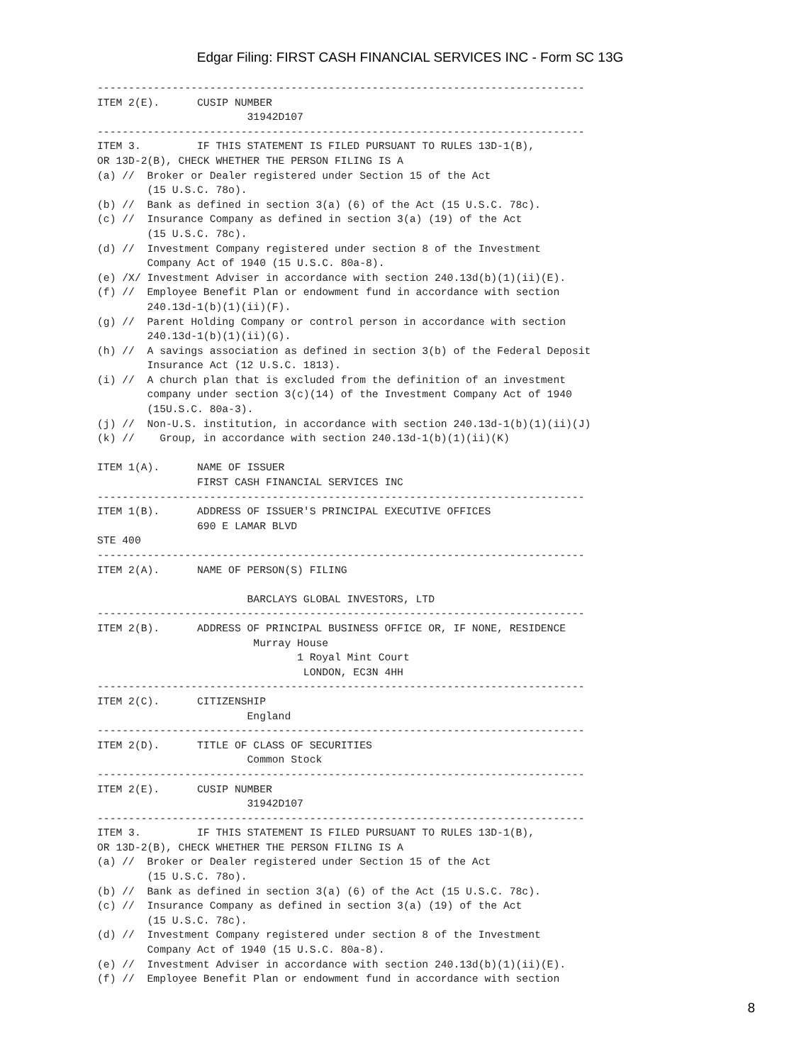Edgar Filing: FIRST CASH FINANCIAL SERVICES INC - Form SC 13G
------------------------------------------------------------------------------
ITEM 2(E).      CUSIP NUMBER
                        31942D107
------------------------------------------------------------------------------
ITEM 3.         IF THIS STATEMENT IS FILED PURSUANT TO RULES 13D-1(B),
OR 13D-2(B), CHECK WHETHER THE PERSON FILING IS A
(a) //  Broker or Dealer registered under Section 15 of the Act
        (15 U.S.C. 78o).
(b) //  Bank as defined in section 3(a) (6) of the Act (15 U.S.C. 78c).
(c) //  Insurance Company as defined in section 3(a) (19) of the Act
        (15 U.S.C. 78c).
(d) //  Investment Company registered under section 8 of the Investment
        Company Act of 1940 (15 U.S.C. 80a-8).
(e) /X/ Investment Adviser in accordance with section 240.13d(b)(1)(ii)(E).
(f) //  Employee Benefit Plan or endowment fund in accordance with section
        240.13d-1(b)(1)(ii)(F).
(g) //  Parent Holding Company or control person in accordance with section
        240.13d-1(b)(1)(ii)(G).
(h) //  A savings association as defined in section 3(b) of the Federal Deposit
        Insurance Act (12 U.S.C. 1813).
(i) //  A church plan that is excluded from the definition of an investment
        company under section 3(c)(14) of the Investment Company Act of 1940
        (15U.S.C. 80a-3).
(j) //  Non-U.S. institution, in accordance with section 240.13d-1(b)(1)(ii)(J)
(k) //    Group, in accordance with section 240.13d-1(b)(1)(ii)(K)

ITEM 1(A).      NAME OF ISSUER
                FIRST CASH FINANCIAL SERVICES INC
------------------------------------------------------------------------------
ITEM 1(B).      ADDRESS OF ISSUER'S PRINCIPAL EXECUTIVE OFFICES
                690 E LAMAR BLVD
STE 400
------------------------------------------------------------------------------
ITEM 2(A).      NAME OF PERSON(S) FILING

                        BARCLAYS GLOBAL INVESTORS, LTD
------------------------------------------------------------------------------
ITEM 2(B).      ADDRESS OF PRINCIPAL BUSINESS OFFICE OR, IF NONE, RESIDENCE
                         Murray House
                                1 Royal Mint Court
                                 LONDON, EC3N 4HH
------------------------------------------------------------------------------
ITEM 2(C).      CITIZENSHIP
                        England
------------------------------------------------------------------------------
ITEM 2(D).      TITLE OF CLASS OF SECURITIES
                        Common Stock
------------------------------------------------------------------------------
ITEM 2(E).      CUSIP NUMBER
                        31942D107
------------------------------------------------------------------------------
ITEM 3.         IF THIS STATEMENT IS FILED PURSUANT TO RULES 13D-1(B),
OR 13D-2(B), CHECK WHETHER THE PERSON FILING IS A
(a) //  Broker or Dealer registered under Section 15 of the Act
        (15 U.S.C. 78o).
(b) //  Bank as defined in section 3(a) (6) of the Act (15 U.S.C. 78c).
(c) //  Insurance Company as defined in section 3(a) (19) of the Act
        (15 U.S.C. 78c).
(d) //  Investment Company registered under section 8 of the Investment
        Company Act of 1940 (15 U.S.C. 80a-8).
(e) //  Investment Adviser in accordance with section 240.13d(b)(1)(ii)(E).
(f) //  Employee Benefit Plan or endowment fund in accordance with section
8